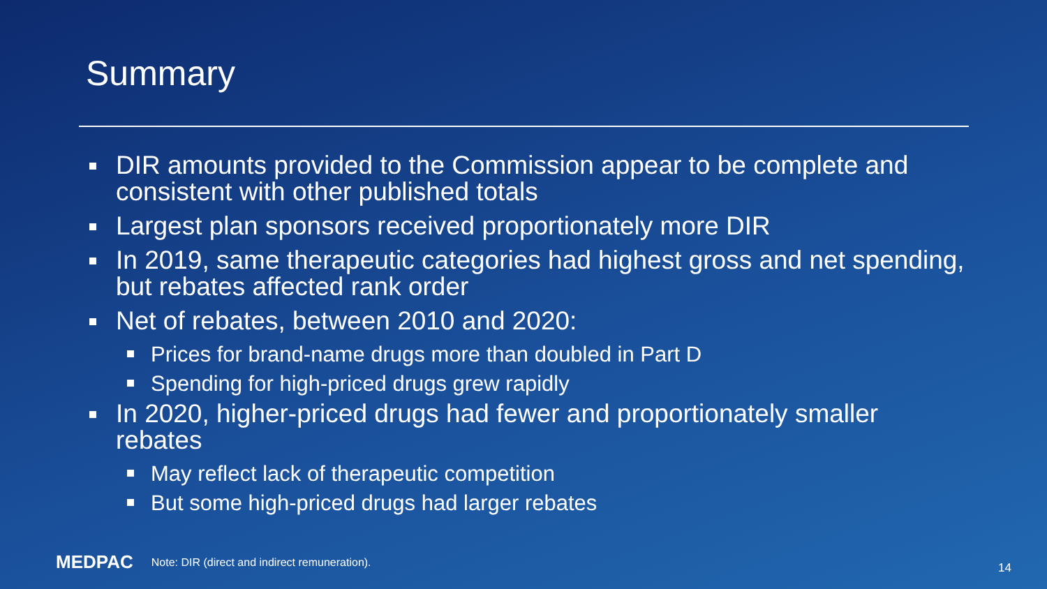Summary
DIR amounts provided to the Commission appear to be complete and consistent with other published totals
Largest plan sponsors received proportionately more DIR
In 2019, same therapeutic categories had highest gross and net spending, but rebates affected rank order
Net of rebates, between 2010 and 2020:
Prices for brand-name drugs more than doubled in Part D
Spending for high-priced drugs grew rapidly
In 2020, higher-priced drugs had fewer and proportionately smaller rebates
May reflect lack of therapeutic competition
But some high-priced drugs had larger rebates
MEDPAC Note: DIR (direct and indirect remuneration).
14